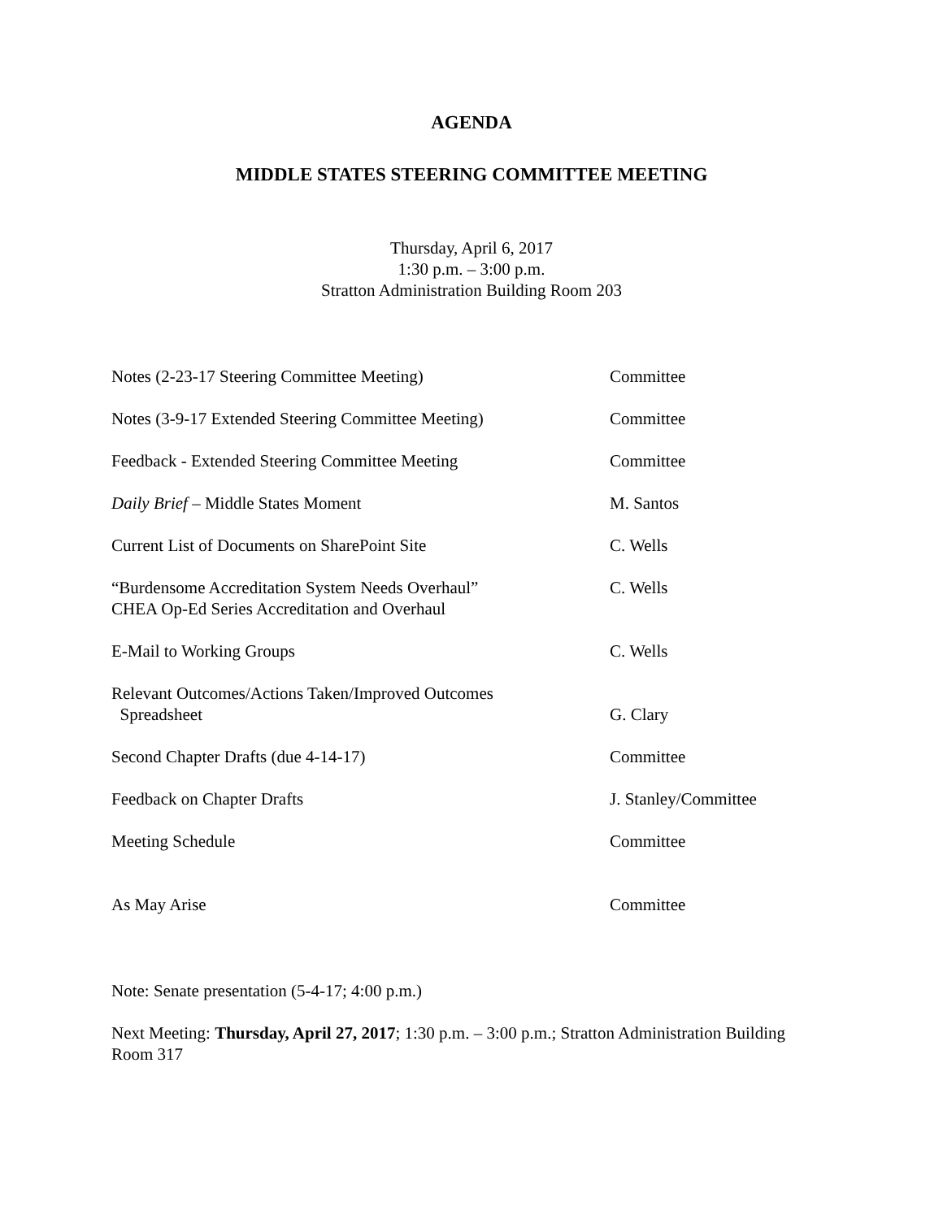AGENDA
MIDDLE STATES STEERING COMMITTEE MEETING
Thursday, April 6, 2017
1:30 p.m. – 3:00 p.m.
Stratton Administration Building Room 203
Notes (2-23-17 Steering Committee Meeting) Committee
Notes (3-9-17 Extended Steering Committee Meeting)
Committee
Feedback - Extended Steering Committee Meeting Committee
Daily Brief – Middle States Moment M. Santos
Current List of Documents on SharePoint Site C. Wells
“Burdensome Accreditation System Needs Overhaul”
CHEA Op-Ed Series Accreditation and Overhaul
C. Wells
E-Mail to Working Groups C. Wells
Relevant Outcomes/Actions Taken/Improved Outcomes
Spreadsheet
G. Clary
Second Chapter Drafts (due 4-14-17) Committee
Feedback on Chapter Drafts J. Stanley/Committee
Meeting Schedule Committee
As May Arise Committee
Note: Senate presentation (5-4-17; 4:00 p.m.)
Next Meeting: Thursday, April 27, 2017; 1:30 p.m. – 3:00 p.m.; Stratton Administration Building Room 317